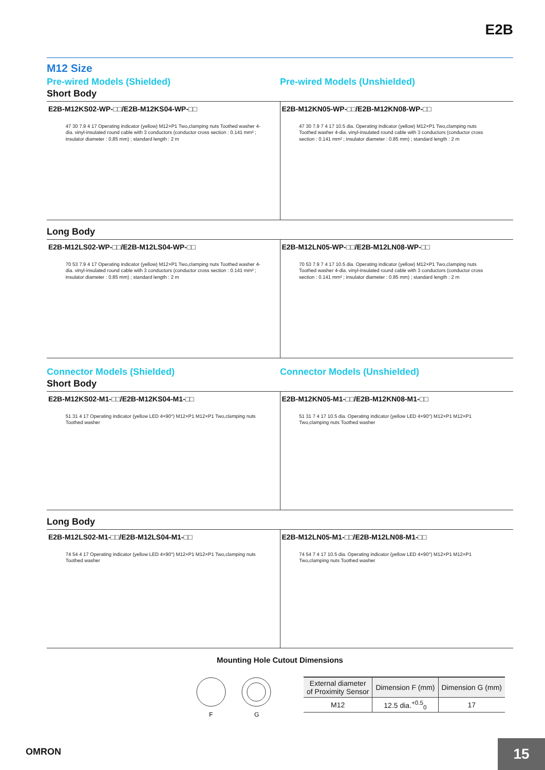E2B
M12 Size
Pre-wired Models (Shielded) Pre-wired Models (Unshielded)
Short Body
E2B-M12KS02-WP-□□/E2B-M12KS04-WP-□□
47 30 7.9 4 17 Operating indicator (yellow) M12×P1 Two,clamping nuts Toothed washer 4-dia. vinyl-insulated round cable with 3 conductors (conductor cross section : 0.141 mm² ; insulator diameter : 0.85 mm) ; standard length : 2 m
E2B-M12KN05-WP-□□/E2B-M12KN08-WP-□□
47 30 7.9 7 4 17 10.5 dia. Operating indicator (yellow) M12×P1 Two,clamping nuts Toothed washer 4-dia. vinyl-insulated round cable with 3 conductors (conductor cross section : 0.141 mm² ; insulator diameter : 0.85 mm) ; standard length : 2 m
Long Body
E2B-M12LS02-WP-□□/E2B-M12LS04-WP-□□
70 53 7.9 4 17 Operating indicator (yellow) M12×P1 Two,clamping nuts Toothed washer 4-dia. vinyl-insulated round cable with 3 conductors (conductor cross section : 0.141 mm² ; insulator diameter : 0.85 mm) ; standard length : 2 m
E2B-M12LN05-WP-□□/E2B-M12LN08-WP-□□
70 53 7.9 7 4 17 10.5 dia. Operating indicator (yellow) M12×P1 Two,clamping nuts Toothed washer 4-dia. vinyl-insulated round cable with 3 conductors (conductor cross section : 0.141 mm² ; insulator diameter : 0.85 mm) ; standard length : 2 m
Connector Models (Shielded) Connector Models (Unshielded)
Short Body
E2B-M12KS02-M1-□□/E2B-M12KS04-M1-□□
51 31 4 17 Operating indicator (yellow LED 4×90°) M12×P1 M12×P1 Two,clamping nuts Toothed washer
E2B-M12KN05-M1-□□/E2B-M12KN08-M1-□□
51 31 7 4 17 10.5 dia. Operating indicator (yellow LED 4×90°) M12×P1 M12×P1 Two,clamping nuts Toothed washer
Long Body
E2B-M12LS02-M1-□□/E2B-M12LS04-M1-□□
74 54 4 17 Operating indicator (yellow LED 4×90°) M12×P1 M12×P1 Two,clamping nuts Toothed washer
E2B-M12LN05-M1-□□/E2B-M12LN08-M1-□□
74 54 7 4 17 10.5 dia. Operating indicator (yellow LED 4×90°) M12×P1 M12×P1 Two,clamping nuts Toothed washer
Mounting Hole Cutout Dimensions
F
G
| External diameter of Proximity Sensor | Dimension F (mm) | Dimension G (mm) |
| --- | --- | --- |
| M12 | 12.5 dia.<sup>+0.5</sup><sub>0</sub> | 17 |
OMRON
15